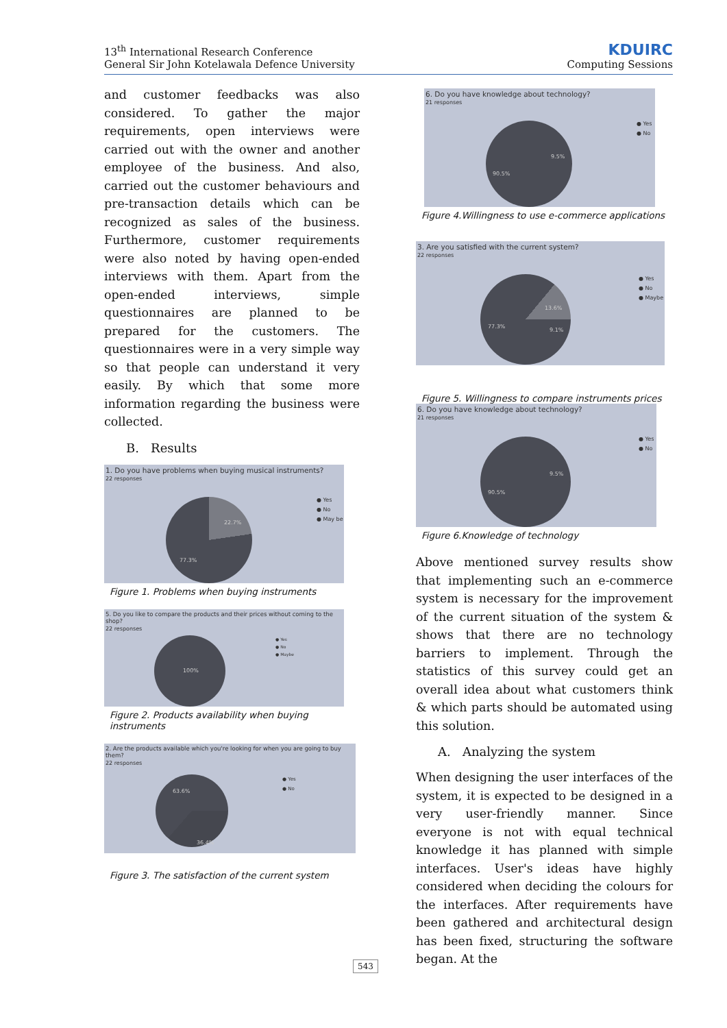13<sup>th</sup> International Research Conference
General Sir John Kotelawala Defence University
KDUIRC
Computing Sessions
and customer feedbacks was also considered. To gather the major requirements, open interviews were carried out with the owner and another employee of the business. And also, carried out the customer behaviours and pre-transaction details which can be recognized as sales of the business. Furthermore, customer requirements were also noted by having open-ended interviews with them. Apart from the open-ended interviews, simple questionnaires are planned to be prepared for the customers. The questionnaires were in a very simple way so that people can understand it very easily. By which that some more information regarding the business were collected.
B. Results
1. Do you have problems when buying musical instruments?
22 responses
22.7%
77.3%
● Yes
● No
● May be
Figure 1. Problems when buying instruments
5. Do you like to compare the products and their prices without coming to the shop?
22 responses
100%
● Yes
● No
● Maybe
Figure 2. Products availability when buying instruments
2. Are the products available which you're looking for when you are going to buy them?
22 responses
63.6%
36.4%
● Yes
● No
Figure 3. The satisfaction of the current system
6. Do you have knowledge about technology?
21 responses
9.5%
90.5%
● Yes
● No
Figure 4.Willingness to use e-commerce applications
3. Are you satisfied with the current system?
22 responses
13.6%
9.1%
77.3%
● Yes
● No
● Maybe
Figure 5. Willingness to compare instruments prices
6. Do you have knowledge about technology?
21 responses
9.5%
90.5%
● Yes
● No
Figure 6.Knowledge of technology
Above mentioned survey results show that implementing such an e-commerce system is necessary for the improvement of the current situation of the system & shows that there are no technology barriers to implement. Through the statistics of this survey could get an overall idea about what customers think & which parts should be automated using this solution.
A. Analyzing the system
When designing the user interfaces of the system, it is expected to be designed in a very user-friendly manner. Since everyone is not with equal technical knowledge it has planned with simple interfaces. User's ideas have highly considered when deciding the colours for the interfaces. After requirements have been gathered and architectural design has been fixed, structuring the software began. At the
543